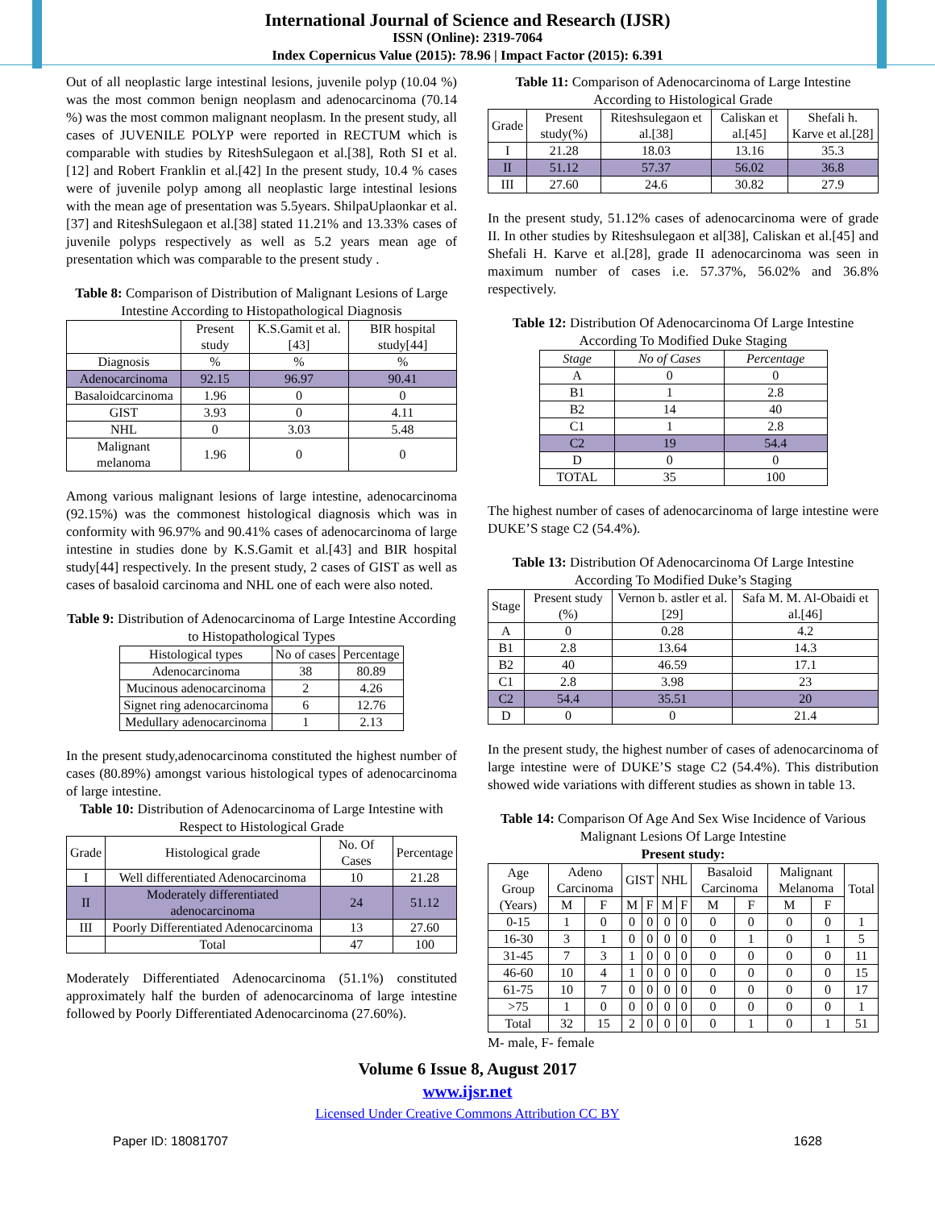International Journal of Science and Research (IJSR)
ISSN (Online): 2319-7064
Index Copernicus Value (2015): 78.96 | Impact Factor (2015): 6.391
Out of all neoplastic large intestinal lesions, juvenile polyp (10.04 %) was the most common benign neoplasm and adenocarcinoma (70.14 %) was the most common malignant neoplasm. In the present study, all cases of JUVENILE POLYP were reported in RECTUM which is comparable with studies by RiteshSulegaon et al.[38], Roth SI et al.[12] and Robert Franklin et al.[42] In the present study, 10.4 % cases were of juvenile polyp among all neoplastic large intestinal lesions with the mean age of presentation was 5.5years. ShilpaUplaonkar et al.[37] and RiteshSulegaon et al.[38] stated 11.21% and 13.33% cases of juvenile polyps respectively as well as 5.2 years mean age of presentation which was comparable to the present study .
Table 8: Comparison of Distribution of Malignant Lesions of Large Intestine According to Histopathological Diagnosis
| | Present study | K.S.Gamit et al.[43] | BIR hospital study[44] |
| Diagnosis | % | % | % |
| Adenocarcinoma | 92.15 | 96.97 | 90.41 |
| Basaloidcarcinoma | 1.96 | 0 | 0 |
| GIST | 3.93 | 0 | 4.11 |
| NHL | 0 | 3.03 | 5.48 |
| Malignant melanoma | 1.96 | 0 | 0 |
Among various malignant lesions of large intestine, adenocarcinoma (92.15%) was the commonest histological diagnosis which was in conformity with 96.97% and 90.41% cases of adenocarcinoma of large intestine in studies done by K.S.Gamit et al.[43] and BIR hospital study[44] respectively. In the present study, 2 cases of GIST as well as cases of basaloid carcinoma and NHL one of each were also noted.
Table 9: Distribution of Adenocarcinoma of Large Intestine According to Histopathological Types
| Histological types | No of cases | Percentage |
| Adenocarcinoma | 38 | 80.89 |
| Mucinous adenocarcinoma | 2 | 4.26 |
| Signet ring adenocarcinoma | 6 | 12.76 |
| Medullary adenocarcinoma | 1 | 2.13 |
In the present study,adenocarcinoma constituted the highest number of cases (80.89%) amongst various histological types of adenocarcinoma of large intestine.
Table 10: Distribution of Adenocarcinoma of Large Intestine with Respect to Histological Grade
| Grade | Histological grade | No. Of Cases | Percentage |
| I | Well differentiated Adenocarcinoma | 10 | 21.28 |
| II | Moderately differentiated adenocarcinoma | 24 | 51.12 |
| III | Poorly Differentiated Adenocarcinoma | 13 | 27.60 |
| | Total | 47 | 100 |
Moderately Differentiated Adenocarcinoma (51.1%) constituted approximately half the burden of adenocarcinoma of large intestine followed by Poorly Differentiated Adenocarcinoma (27.60%).
Table 11: Comparison of Adenocarcinoma of Large Intestine According to Histological Grade
| Grade | Present study(%) | Riteshsulegaon et al.[38] | Caliskan et al.[45] | Shefali h. Karve et al.[28] |
| I | 21.28 | 18.03 | 13.16 | 35.3 |
| II | 51.12 | 57.37 | 56.02 | 36.8 |
| III | 27.60 | 24.6 | 30.82 | 27.9 |
In the present study, 51.12% cases of adenocarcinoma were of grade II. In other studies by Riteshsulegaon et al[38], Caliskan et al.[45] and Shefali H. Karve et al.[28], grade II adenocarcinoma was seen in maximum number of cases i.e. 57.37%, 56.02% and 36.8% respectively.
Table 12: Distribution Of Adenocarcinoma Of Large Intestine According To Modified Duke Staging
| Stage | No of Cases | Percentage |
| A | 0 | 0 |
| B1 | 1 | 2.8 |
| B2 | 14 | 40 |
| C1 | 1 | 2.8 |
| C2 | 19 | 54.4 |
| D | 0 | 0 |
| TOTAL | 35 | 100 |
The highest number of cases of adenocarcinoma of large intestine were DUKE’S stage C2 (54.4%).
Table 13: Distribution Of Adenocarcinoma Of Large Intestine According To Modified Duke’s Staging
| Stage | Present study (%) | Vernon b. astler et al.[29] | Safa M. M. Al-Obaidi et al.[46] |
| A | 0 | 0.28 | 4.2 |
| B1 | 2.8 | 13.64 | 14.3 |
| B2 | 40 | 46.59 | 17.1 |
| C1 | 2.8 | 3.98 | 23 |
| C2 | 54.4 | 35.51 | 20 |
| D | 0 | 0 | 21.4 |
In the present study, the highest number of cases of adenocarcinoma of large intestine were of DUKE’S stage C2 (54.4%). This distribution showed wide variations with different studies as shown in table 13.
Table 14: Comparison Of Age And Sex Wise Incidence of Various Malignant Lesions Of Large Intestine
Present study:
| Age Group (Years) | Adeno Carcinoma | | GIST | | NHL | | Basaloid Carcinoma | | Malignant Melanoma | | Total |
| | M | F | M | F | M | F | M | F | M | F | |
| 0-15 | 1 | 0 | 0 | 0 | 0 | 0 | 0 | 0 | 0 | 0 | 1 |
| 16-30 | 3 | 1 | 0 | 0 | 0 | 0 | 0 | 1 | 0 | 1 | 5 |
| 31-45 | 7 | 3 | 1 | 0 | 0 | 0 | 0 | 0 | 0 | 0 | 11 |
| 46-60 | 10 | 4 | 1 | 0 | 0 | 0 | 0 | 0 | 0 | 0 | 15 |
| 61-75 | 10 | 7 | 0 | 0 | 0 | 0 | 0 | 0 | 0 | 0 | 17 |
| >75 | 1 | 0 | 0 | 0 | 0 | 0 | 0 | 0 | 0 | 0 | 1 |
| Total | 32 | 15 | 2 | 0 | 0 | 0 | 0 | 1 | 0 | 1 | 51 |
M- male, F- female
Volume 6 Issue 8, August 2017
www.ijsr.net
Licensed Under Creative Commons Attribution CC BY
Paper ID: 18081707 1628